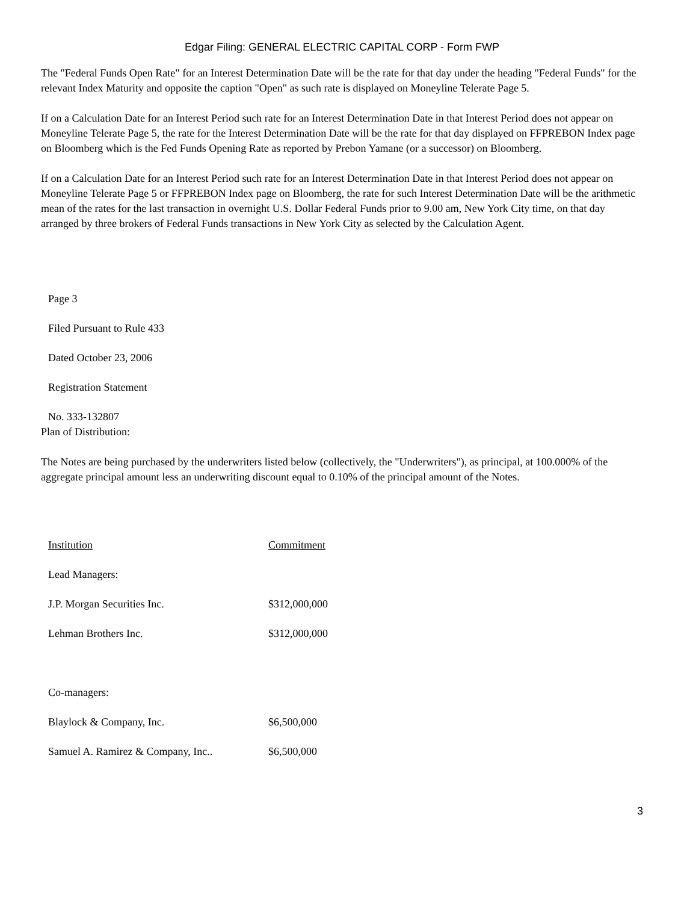Edgar Filing: GENERAL ELECTRIC CAPITAL CORP - Form FWP
The "Federal Funds Open Rate" for an Interest Determination Date will be the rate for that day under the heading "Federal Funds" for the relevant Index Maturity and opposite the caption "Open" as such rate is displayed on Moneyline Telerate Page 5.
If on a Calculation Date for an Interest Period such rate for an Interest Determination Date in that Interest Period does not appear on Moneyline Telerate Page 5, the rate for the Interest Determination Date will be the rate for that day displayed on FFPREBON Index page on Bloomberg which is the Fed Funds Opening Rate as reported by Prebon Yamane (or a successor) on Bloomberg.
If on a Calculation Date for an Interest Period such rate for an Interest Determination Date in that Interest Period does not appear on Moneyline Telerate Page 5 or FFPREBON Index page on Bloomberg, the rate for such Interest Determination Date will be the arithmetic mean of the rates for the last transaction in overnight U.S. Dollar Federal Funds prior to 9.00 am, New York City time, on that day arranged by three brokers of Federal Funds transactions in New York City as selected by the Calculation Agent.
Page 3
Filed Pursuant to Rule 433
Dated October 23, 2006
Registration Statement
No. 333-132807
Plan of Distribution:
The Notes are being purchased by the underwriters listed below (collectively, the "Underwriters"), as principal, at 100.000% of the aggregate principal amount less an underwriting discount equal to 0.10% of the principal amount of the Notes.
| Institution | Commitment |
| Lead Managers: | |
| J.P. Morgan Securities Inc. | $312,000,000 |
| Lehman Brothers Inc. | $312,000,000 |
| Co-managers: | |
| Blaylock & Company, Inc. | $6,500,000 |
| Samuel A. Ramirez & Company, Inc.. | $6,500,000 |
3